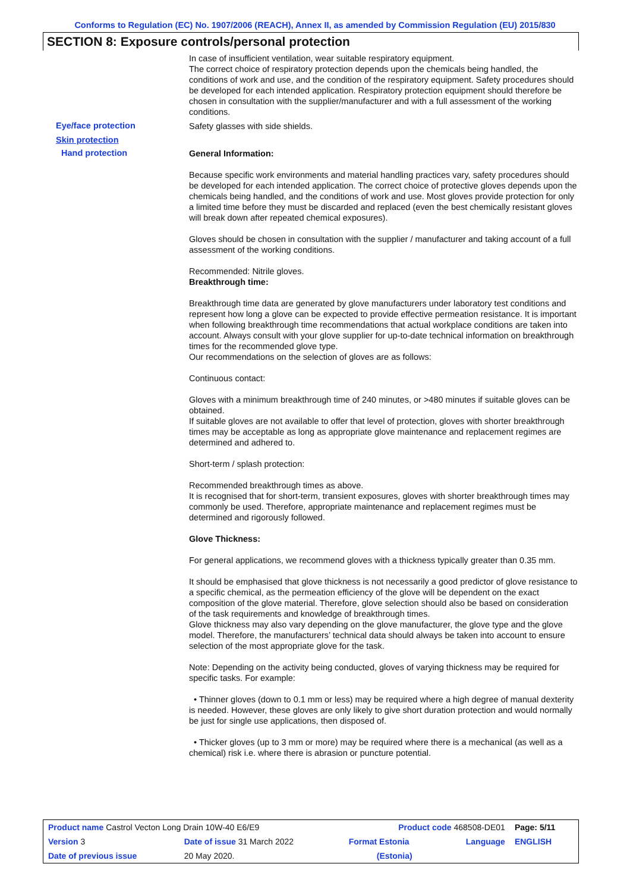Conforms to Regulation (EC) No. 1907/2006 (REACH), Annex II, as amended by Commission Regulation (EU) 2015/830
SECTION 8: Exposure controls/personal protection
In case of insufficient ventilation, wear suitable respiratory equipment.
The correct choice of respiratory protection depends upon the chemicals being handled, the conditions of work and use, and the condition of the respiratory equipment. Safety procedures should be developed for each intended application. Respiratory protection equipment should therefore be chosen in consultation with the supplier/manufacturer and with a full assessment of the working conditions.
Eye/face protection
Safety glasses with side shields.
Skin protection
Hand protection
General Information:
Because specific work environments and material handling practices vary, safety procedures should be developed for each intended application. The correct choice of protective gloves depends upon the chemicals being handled, and the conditions of work and use. Most gloves provide protection for only a limited time before they must be discarded and replaced (even the best chemically resistant gloves will break down after repeated chemical exposures).
Gloves should be chosen in consultation with the supplier / manufacturer and taking account of a full assessment of the working conditions.
Recommended: Nitrile gloves.
Breakthrough time:
Breakthrough time data are generated by glove manufacturers under laboratory test conditions and represent how long a glove can be expected to provide effective permeation resistance. It is important when following breakthrough time recommendations that actual workplace conditions are taken into account. Always consult with your glove supplier for up-to-date technical information on breakthrough times for the recommended glove type.
Our recommendations on the selection of gloves are as follows:
Continuous contact:
Gloves with a minimum breakthrough time of 240 minutes, or >480 minutes if suitable gloves can be obtained.
If suitable gloves are not available to offer that level of protection, gloves with shorter breakthrough times may be acceptable as long as appropriate glove maintenance and replacement regimes are determined and adhered to.
Short-term / splash protection:
Recommended breakthrough times as above.
It is recognised that for short-term, transient exposures, gloves with shorter breakthrough times may commonly be used. Therefore, appropriate maintenance and replacement regimes must be determined and rigorously followed.
Glove Thickness:
For general applications, we recommend gloves with a thickness typically greater than 0.35 mm.
It should be emphasised that glove thickness is not necessarily a good predictor of glove resistance to a specific chemical, as the permeation efficiency of the glove will be dependent on the exact composition of the glove material. Therefore, glove selection should also be based on consideration of the task requirements and knowledge of breakthrough times.
Glove thickness may also vary depending on the glove manufacturer, the glove type and the glove model. Therefore, the manufacturers’ technical data should always be taken into account to ensure selection of the most appropriate glove for the task.
Note: Depending on the activity being conducted, gloves of varying thickness may be required for specific tasks. For example:
• Thinner gloves (down to 0.1 mm or less) may be required where a high degree of manual dexterity is needed. However, these gloves are only likely to give short duration protection and would normally be just for single use applications, then disposed of.
• Thicker gloves (up to 3 mm or more) may be required where there is a mechanical (as well as a chemical) risk i.e. where there is abrasion or puncture potential.
| Product name Castrol Vecton Long Drain 10W-40 E6/E9 | | Product code 468508-DE01 | | Page: 5/11 |
| Version 3 | Date of issue 31 March 2022 | Format Estonia | Language | ENGLISH |
| Date of previous issue | 20 May 2020. | (Estonia) | | |